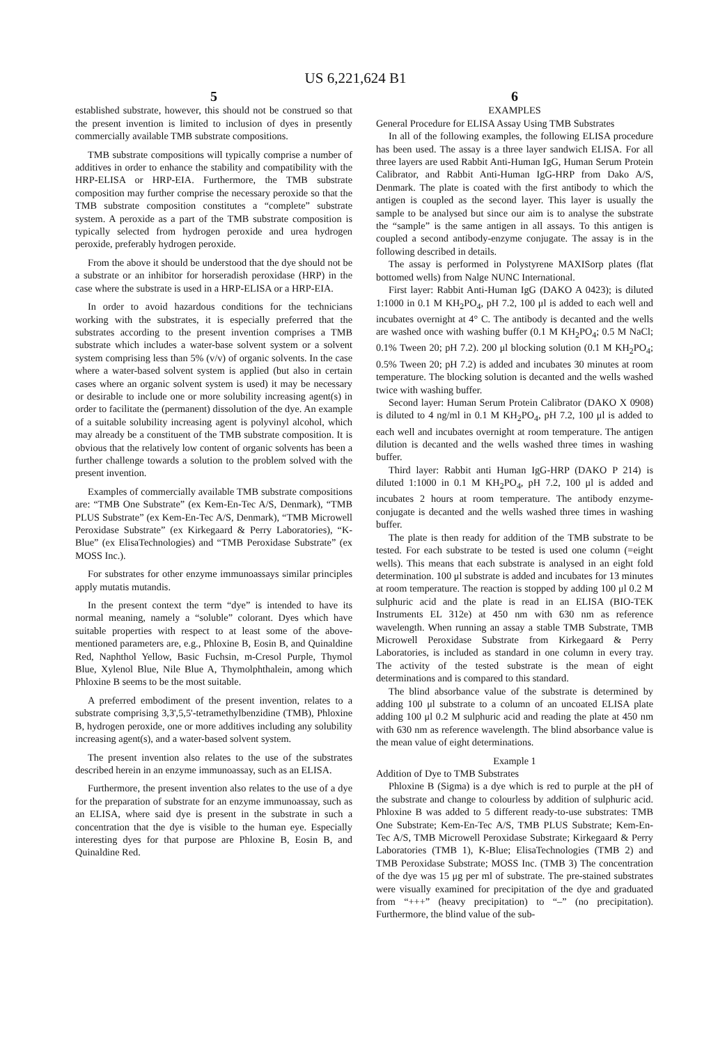US 6,221,624 B1
5
established substrate, however, this should not be construed so that the present invention is limited to inclusion of dyes in presently commercially available TMB substrate compositions.
TMB substrate compositions will typically comprise a number of additives in order to enhance the stability and compatibility with the HRP-ELISA or HRP-EIA. Furthermore, the TMB substrate composition may further comprise the necessary peroxide so that the TMB substrate composition constitutes a “complete” substrate system. A peroxide as a part of the TMB substrate composition is typically selected from hydrogen peroxide and urea hydrogen peroxide, preferably hydrogen peroxide.
From the above it should be understood that the dye should not be a substrate or an inhibitor for horseradish peroxidase (HRP) in the case where the substrate is used in a HRP-ELISA or a HRP-EIA.
In order to avoid hazardous conditions for the technicians working with the substrates, it is especially preferred that the substrates according to the present invention comprises a TMB substrate which includes a water-base solvent system or a solvent system comprising less than 5% (v/v) of organic solvents. In the case where a water-based solvent system is applied (but also in certain cases where an organic solvent system is used) it may be necessary or desirable to include one or more solubility increasing agent(s) in order to facilitate the (permanent) dissolution of the dye. An example of a suitable solubility increasing agent is polyvinyl alcohol, which may already be a constituent of the TMB substrate composition. It is obvious that the relatively low content of organic solvents has been a further challenge towards a solution to the problem solved with the present invention.
Examples of commercially available TMB substrate compositions are: “TMB One Substrate” (ex Kem-En-Tec A/S, Denmark), “TMB PLUS Substrate” (ex Kem-En-Tec A/S, Denmark), “TMB Microwell Peroxidase Substrate” (ex Kirkegaard & Perry Laboratories), “K-Blue” (ex ElisaTechnologies) and “TMB Peroxidase Substrate” (ex MOSS Inc.).
For substrates for other enzyme immunoassays similar principles apply mutatis mutandis.
In the present context the term “dye” is intended to have its normal meaning, namely a “soluble” colorant. Dyes which have suitable properties with respect to at least some of the above-mentioned parameters are, e.g., Phloxine B, Eosin B, and Quinaldine Red, Naphthol Yellow, Basic Fuchsin, m-Cresol Purple, Thymol Blue, Xylenol Blue, Nile Blue A, Thymolphthalein, among which Phloxine B seems to be the most suitable.
A preferred embodiment of the present invention, relates to a substrate comprising 3,3',5,5'-tetramethylbenzidine (TMB), Phloxine B, hydrogen peroxide, one or more additives including any solubility increasing agent(s), and a water-based solvent system.
The present invention also relates to the use of the substrates described herein in an enzyme immunoassay, such as an ELISA.
Furthermore, the present invention also relates to the use of a dye for the preparation of substrate for an enzyme immunoassay, such as an ELISA, where said dye is present in the substrate in such a concentration that the dye is visible to the human eye. Especially interesting dyes for that purpose are Phloxine B, Eosin B, and Quinaldine Red.
6
EXAMPLES
General Procedure for ELISA Assay Using TMB Substrates
In all of the following examples, the following ELISA procedure has been used. The assay is a three layer sandwich ELISA. For all three layers are used Rabbit Anti-Human IgG, Human Serum Protein Calibrator, and Rabbit Anti-Human IgG-HRP from Dako A/S, Denmark. The plate is coated with the first antibody to which the antigen is coupled as the second layer. This layer is usually the sample to be analysed but since our aim is to analyse the substrate the “sample” is the same antigen in all assays. To this antigen is coupled a second antibody-enzyme conjugate. The assay is in the following described in details.
The assay is performed in Polystyrene MAXISorp plates (flat bottomed wells) from Nalge NUNC International.
First layer: Rabbit Anti-Human IgG (DAKO A 0423); is diluted 1:1000 in 0.1 M KH<sub>2</sub>PO<sub>4</sub>, pH 7.2, 100 μl is added to each well and incubates overnight at 4° C. The antibody is decanted and the wells are washed once with washing buffer (0.1 M KH<sub>2</sub>PO<sub>4</sub>; 0.5 M NaCl; 0.1% Tween 20; pH 7.2). 200 μl blocking solution (0.1 M KH<sub>2</sub>PO<sub>4</sub>; 0.5% Tween 20; pH 7.2) is added and incubates 30 minutes at room temperature. The blocking solution is decanted and the wells washed twice with washing buffer.
Second layer: Human Serum Protein Calibrator (DAKO X 0908) is diluted to 4 ng/ml in 0.1 M KH<sub>2</sub>PO<sub>4</sub>, pH 7.2, 100 μl is added to each well and incubates overnight at room temperature. The antigen dilution is decanted and the wells washed three times in washing buffer.
Third layer: Rabbit anti Human IgG-HRP (DAKO P 214) is diluted 1:1000 in 0.1 M KH<sub>2</sub>PO<sub>4</sub>, pH 7.2, 100 μl is added and incubates 2 hours at room temperature. The antibody enzyme-conjugate is decanted and the wells washed three times in washing buffer.
The plate is then ready for addition of the TMB substrate to be tested. For each substrate to be tested is used one column (=eight wells). This means that each substrate is analysed in an eight fold determination. 100 μl substrate is added and incubates for 13 minutes at room temperature. The reaction is stopped by adding 100 μl 0.2 M sulphuric acid and the plate is read in an ELISA (BIO-TEK Instruments EL 312e) at 450 nm with 630 nm as reference wavelength. When running an assay a stable TMB Substrate, TMB Microwell Peroxidase Substrate from Kirkegaard & Perry Laboratories, is included as standard in one column in every tray. The activity of the tested substrate is the mean of eight determinations and is compared to this standard.
The blind absorbance value of the substrate is determined by adding 100 μl substrate to a column of an uncoated ELISA plate adding 100 μl 0.2 M sulphuric acid and reading the plate at 450 nm with 630 nm as reference wavelength. The blind absorbance value is the mean value of eight determinations.
Example 1
Addition of Dye to TMB Substrates
Phloxine B (Sigma) is a dye which is red to purple at the pH of the substrate and change to colourless by addition of sulphuric acid. Phloxine B was added to 5 different ready-to-use substrates: TMB One Substrate; Kem-En-Tec A/S, TMB PLUS Substrate; Kem-En-Tec A/S, TMB Microwell Peroxidase Substrate; Kirkegaard & Perry Laboratories (TMB 1), K-Blue; ElisaTechnologies (TMB 2) and TMB Peroxidase Substrate; MOSS Inc. (TMB 3) The concentration of the dye was 15 μg per ml of substrate. The pre-stained substrates were visually examined for precipitation of the dye and graduated from “+++” (heavy precipitation) to “–” (no precipitation). Furthermore, the blind value of the sub-